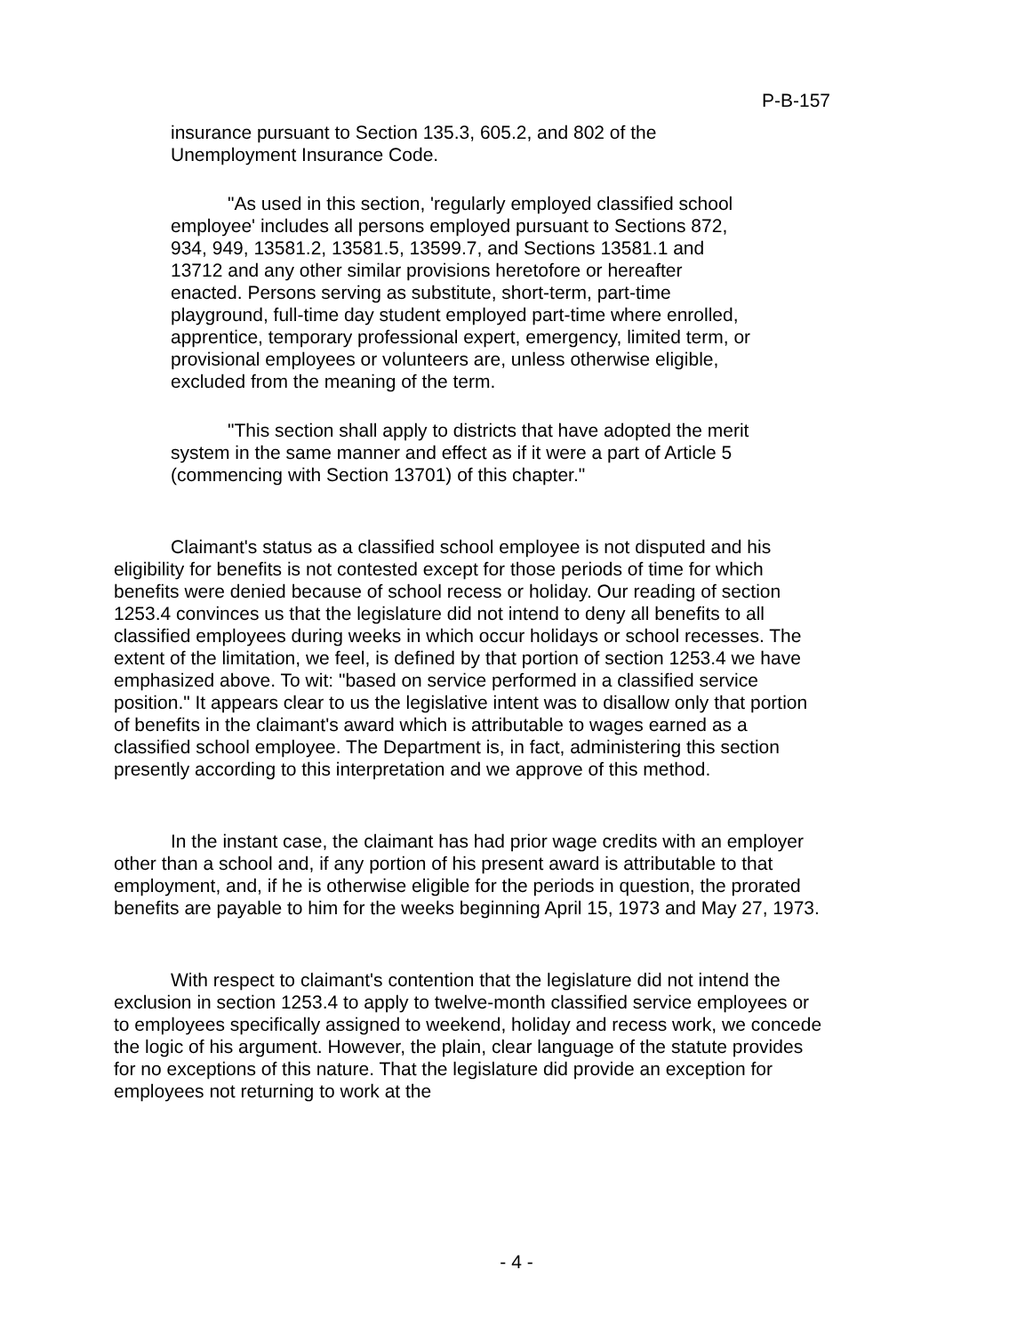P-B-157
insurance pursuant to Section 135.3, 605.2, and 802 of the Unemployment Insurance Code.
"As used in this section, 'regularly employed classified school employee' includes all persons employed pursuant to Sections 872, 934, 949, 13581.2, 13581.5, 13599.7, and Sections 13581.1 and 13712 and any other similar provisions heretofore or hereafter enacted. Persons serving as substitute, short-term, part-time playground, full-time day student employed part-time where enrolled, apprentice, temporary professional expert, emergency, limited term, or provisional employees or volunteers are, unless otherwise eligible, excluded from the meaning of the term.
"This section shall apply to districts that have adopted the merit system in the same manner and effect as if it were a part of Article 5 (commencing with Section 13701) of this chapter."
Claimant's status as a classified school employee is not disputed and his eligibility for benefits is not contested except for those periods of time for which benefits were denied because of school recess or holiday. Our reading of section 1253.4 convinces us that the legislature did not intend to deny all benefits to all classified employees during weeks in which occur holidays or school recesses. The extent of the limitation, we feel, is defined by that portion of section 1253.4 we have emphasized above. To wit: "based on service performed in a classified service position." It appears clear to us the legislative intent was to disallow only that portion of benefits in the claimant's award which is attributable to wages earned as a classified school employee. The Department is, in fact, administering this section presently according to this interpretation and we approve of this method.
In the instant case, the claimant has had prior wage credits with an employer other than a school and, if any portion of his present award is attributable to that employment, and, if he is otherwise eligible for the periods in question, the prorated benefits are payable to him for the weeks beginning April 15, 1973 and May 27, 1973.
With respect to claimant's contention that the legislature did not intend the exclusion in section 1253.4 to apply to twelve-month classified service employees or to employees specifically assigned to weekend, holiday and recess work, we concede the logic of his argument. However, the plain, clear language of the statute provides for no exceptions of this nature. That the legislature did provide an exception for employees not returning to work at the
- 4 -